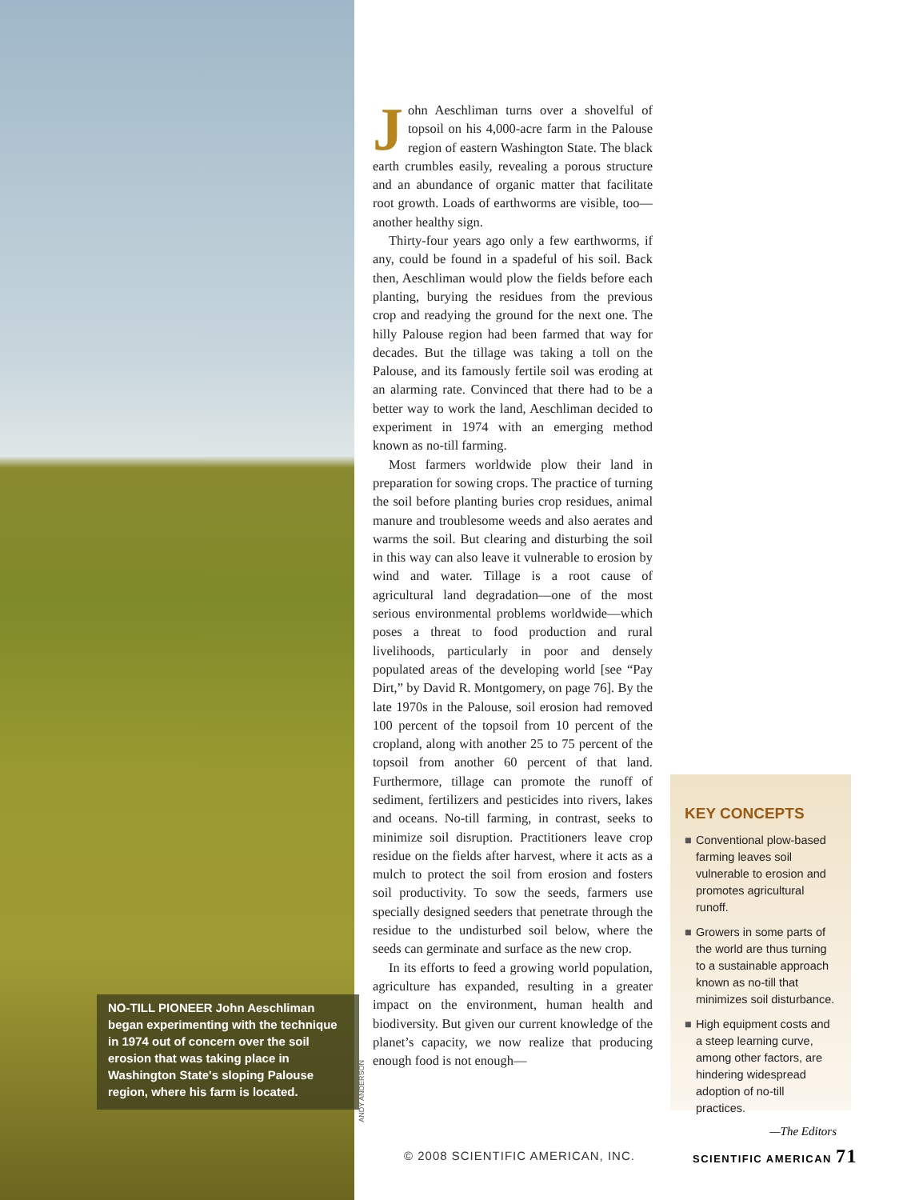NO-TILL PIONEER John Aeschliman began experimenting with the technique in 1974 out of concern over the soil erosion that was taking place in Washington State's sloping Palouse region, where his farm is located.
ANDY ANDERSON
John Aeschliman turns over a shovelful of topsoil on his 4,000-acre farm in the Palouse region of eastern Washington State. The black earth crumbles easily, revealing a porous structure and an abundance of organic matter that facilitate root growth. Loads of earthworms are visible, too—another healthy sign.
Thirty-four years ago only a few earthworms, if any, could be found in a spadeful of his soil. Back then, Aeschliman would plow the fields before each planting, burying the residues from the previous crop and readying the ground for the next one. The hilly Palouse region had been farmed that way for decades. But the tillage was taking a toll on the Palouse, and its famously fertile soil was eroding at an alarming rate. Convinced that there had to be a better way to work the land, Aeschliman decided to experiment in 1974 with an emerging method known as no-till farming.
Most farmers worldwide plow their land in preparation for sowing crops. The practice of turning the soil before planting buries crop residues, animal manure and troublesome weeds and also aerates and warms the soil. But clearing and disturbing the soil in this way can also leave it vulnerable to erosion by wind and water. Tillage is a root cause of agricultural land degradation—one of the most serious environmental problems worldwide—which poses a threat to food production and rural livelihoods, particularly in poor and densely populated areas of the developing world [see “Pay Dirt,” by David R. Montgomery, on page 76]. By the late 1970s in the Palouse, soil erosion had removed 100 percent of the topsoil from 10 percent of the cropland, along with another 25 to 75 percent of the topsoil from another 60 percent of that land. Furthermore, tillage can promote the runoff of sediment, fertilizers and pesticides into rivers, lakes and oceans. No-till farming, in contrast, seeks to minimize soil disruption. Practitioners leave crop residue on the fields after harvest, where it acts as a mulch to protect the soil from erosion and fosters soil productivity. To sow the seeds, farmers use specially designed seeders that penetrate through the residue to the undisturbed soil below, where the seeds can germinate and surface as the new crop.
In its efforts to feed a growing world population, agriculture has expanded, resulting in a greater impact on the environment, human health and biodiversity. But given our current knowledge of the planet’s capacity, we now realize that producing enough food is not enough—
KEY CONCEPTS
■ Conventional plow-based farming leaves soil vulnerable to erosion and promotes agricultural runoff.
■ Growers in some parts of the world are thus turning to a sustainable approach known as no-till that minimizes soil disturbance.
■ High equipment costs and a steep learning curve, among other factors, are hindering widespread adoption of no-till practices.
—The Editors
© 2008 SCIENTIFIC AMERICAN, INC.
SCIENTIFIC AMERICAN 71